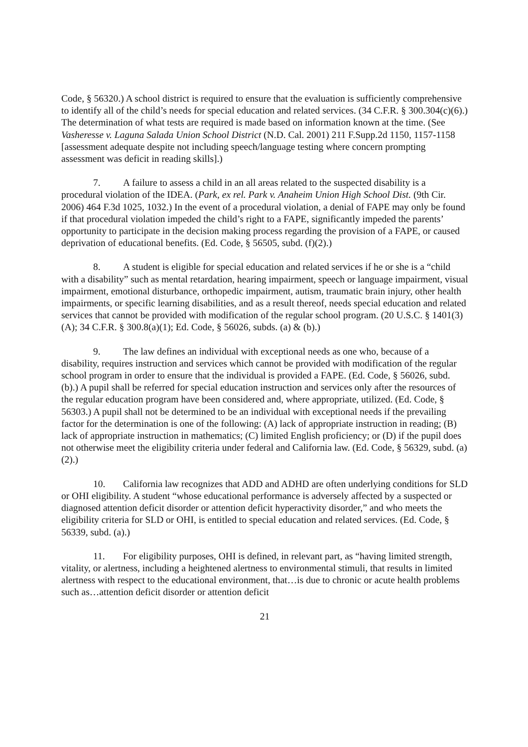Code, § 56320.) A school district is required to ensure that the evaluation is sufficiently comprehensive to identify all of the child’s needs for special education and related services. (34 C.F.R. § 300.304(c)(6).) The determination of what tests are required is made based on information known at the time. (See Vasheresse v. Laguna Salada Union School District (N.D. Cal. 2001) 211 F.Supp.2d 1150, 1157-1158 [assessment adequate despite not including speech/language testing where concern prompting assessment was deficit in reading skills].)
7. A failure to assess a child in an all areas related to the suspected disability is a procedural violation of the IDEA. (Park, ex rel. Park v. Anaheim Union High School Dist. (9th Cir. 2006) 464 F.3d 1025, 1032.) In the event of a procedural violation, a denial of FAPE may only be found if that procedural violation impeded the child’s right to a FAPE, significantly impeded the parents’ opportunity to participate in the decision making process regarding the provision of a FAPE, or caused deprivation of educational benefits. (Ed. Code, § 56505, subd. (f)(2).)
8. A student is eligible for special education and related services if he or she is a “child with a disability” such as mental retardation, hearing impairment, speech or language impairment, visual impairment, emotional disturbance, orthopedic impairment, autism, traumatic brain injury, other health impairments, or specific learning disabilities, and as a result thereof, needs special education and related services that cannot be provided with modification of the regular school program. (20 U.S.C. § 1401(3)(A); 34 C.F.R. § 300.8(a)(1); Ed. Code, § 56026, subds. (a) & (b).)
9. The law defines an individual with exceptional needs as one who, because of a disability, requires instruction and services which cannot be provided with modification of the regular school program in order to ensure that the individual is provided a FAPE. (Ed. Code, § 56026, subd. (b).) A pupil shall be referred for special education instruction and services only after the resources of the regular education program have been considered and, where appropriate, utilized. (Ed. Code, § 56303.) A pupil shall not be determined to be an individual with exceptional needs if the prevailing factor for the determination is one of the following: (A) lack of appropriate instruction in reading; (B) lack of appropriate instruction in mathematics; (C) limited English proficiency; or (D) if the pupil does not otherwise meet the eligibility criteria under federal and California law. (Ed. Code, § 56329, subd. (a)(2).)
10. California law recognizes that ADD and ADHD are often underlying conditions for SLD or OHI eligibility. A student “whose educational performance is adversely affected by a suspected or diagnosed attention deficit disorder or attention deficit hyperactivity disorder,” and who meets the eligibility criteria for SLD or OHI, is entitled to special education and related services. (Ed. Code, § 56339, subd. (a).)
11. For eligibility purposes, OHI is defined, in relevant part, as “having limited strength, vitality, or alertness, including a heightened alertness to environmental stimuli, that results in limited alertness with respect to the educational environment, that…is due to chronic or acute health problems such as…attention deficit disorder or attention deficit
21